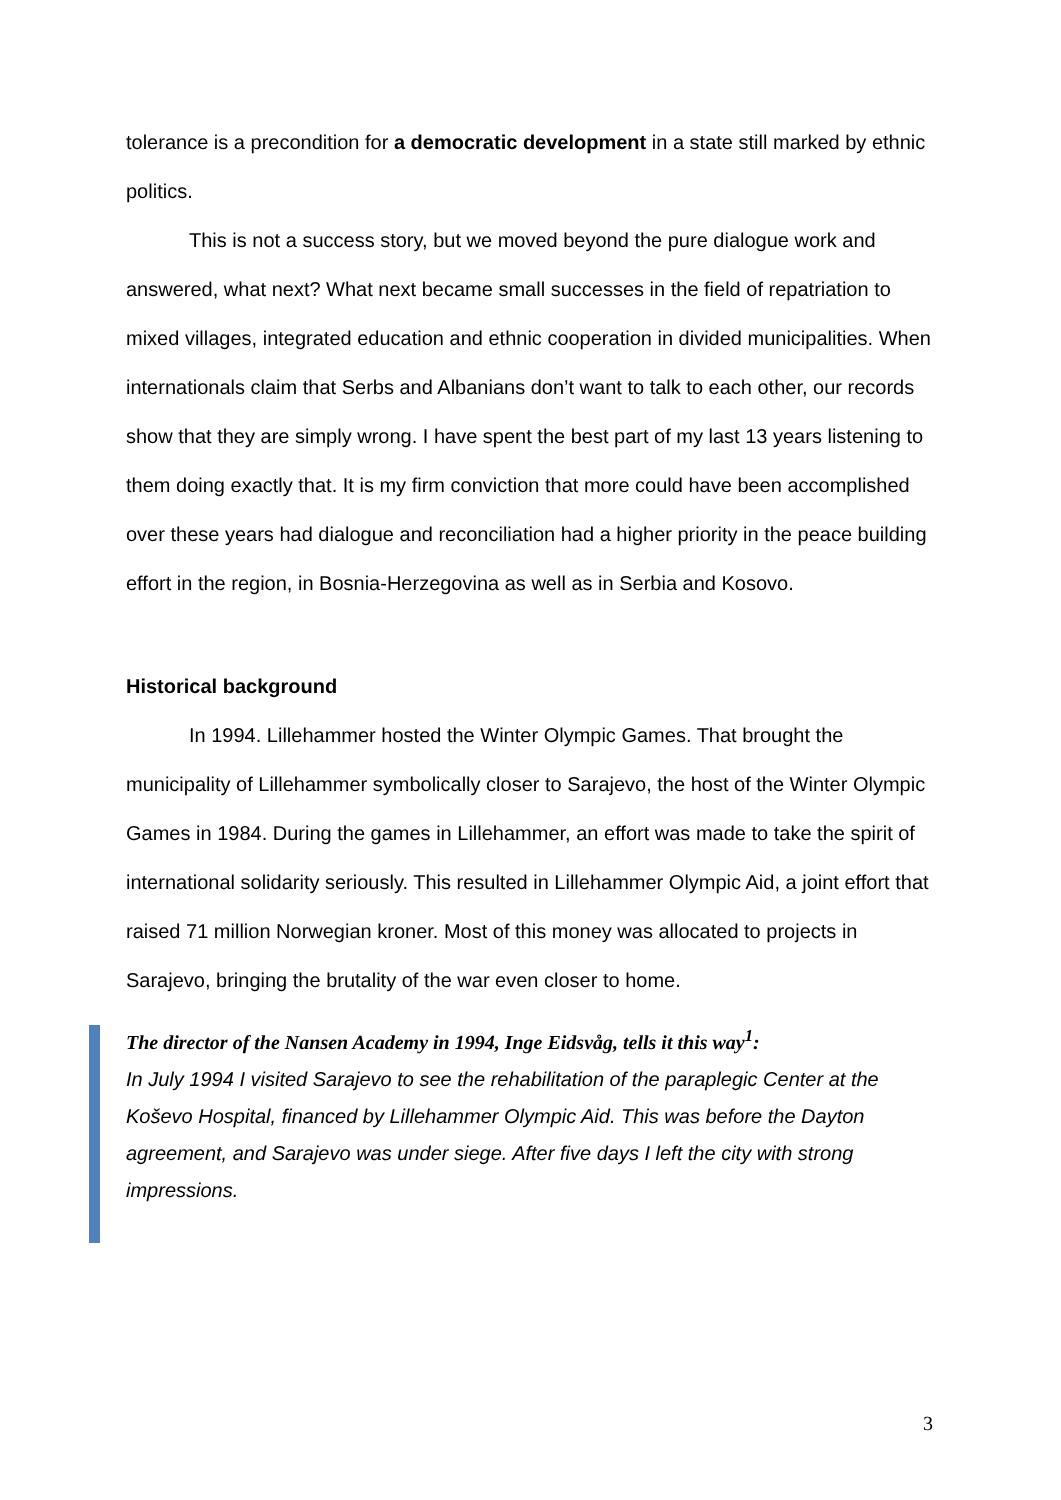tolerance is a precondition for a democratic development in a state still marked by ethnic politics.
This is not a success story, but we moved beyond the pure dialogue work and answered, what next? What next became small successes in the field of repatriation to mixed villages, integrated education and ethnic cooperation in divided municipalities. When internationals claim that Serbs and Albanians don’t want to talk to each other, our records show that they are simply wrong. I have spent the best part of my last 13 years listening to them doing exactly that. It is my firm conviction that more could have been accomplished over these years had dialogue and reconciliation had a higher priority in the peace building effort in the region, in Bosnia-Herzegovina as well as in Serbia and Kosovo.
Historical background
In 1994. Lillehammer hosted the Winter Olympic Games. That brought the municipality of Lillehammer symbolically closer to Sarajevo, the host of the Winter Olympic Games in 1984. During the games in Lillehammer, an effort was made to take the spirit of international solidarity seriously. This resulted in Lillehammer Olympic Aid, a joint effort that raised 71 million Norwegian kroner. Most of this money was allocated to projects in Sarajevo, bringing the brutality of the war even closer to home.
The director of the Nansen Academy in 1994, Inge Eidsvåg, tells it this way<sup>1</sup>:
In July 1994 I visited Sarajevo to see the rehabilitation of the paraplegic Center at the Koševo Hospital, financed by Lillehammer Olympic Aid. This was before the Dayton agreement, and Sarajevo was under siege. After five days I left the city with strong impressions.
3